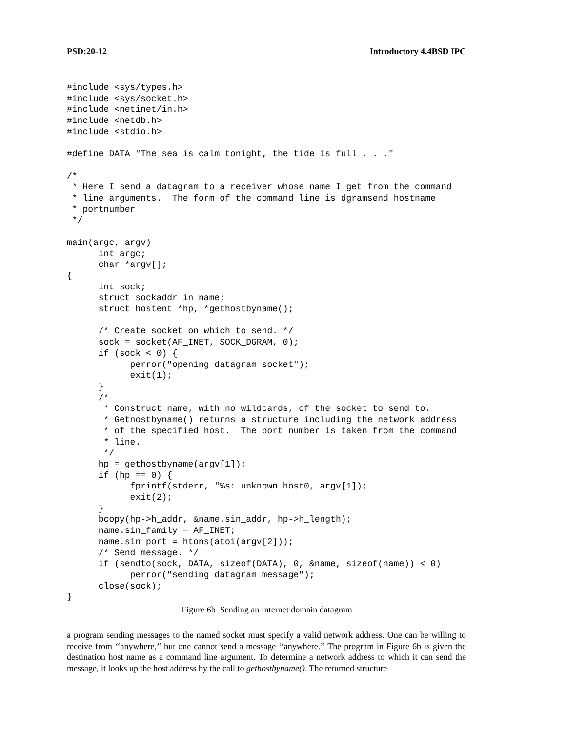PSD:20-12 Introductory 4.4BSD IPC
#include <sys/types.h>
#include <sys/socket.h>
#include <netinet/in.h>
#include <netdb.h>
#include <stdio.h>

#define DATA "The sea is calm tonight, the tide is full . . ."

/*
 * Here I send a datagram to a receiver whose name I get from the command
 * line arguments.  The form of the command line is dgramsend hostname
 * portnumber
 */

main(argc, argv)
      int argc;
      char *argv[];
{
      int sock;
      struct sockaddr_in name;
      struct hostent *hp, *gethostbyname();

      /* Create socket on which to send. */
      sock = socket(AF_INET, SOCK_DGRAM, 0);
      if (sock < 0) {
            perror("opening datagram socket");
            exit(1);
      }
      /*
       * Construct name, with no wildcards, of the socket to send to.
       * Getnostbyname() returns a structure including the network address
       * of the specified host.  The port number is taken from the command
       * line.
       */
      hp = gethostbyname(argv[1]);
      if (hp == 0) {
            fprintf(stderr, "%s: unknown host0, argv[1]);
            exit(2);
      }
      bcopy(hp->h_addr, &name.sin_addr, hp->h_length);
      name.sin_family = AF_INET;
      name.sin_port = htons(atoi(argv[2]));
      /* Send message. */
      if (sendto(sock, DATA, sizeof(DATA), 0, &name, sizeof(name)) < 0)
            perror("sending datagram message");
      close(sock);
}
Figure 6b Sending an Internet domain datagram
a program sending messages to the named socket must specify a valid network address. One can be willing to receive from ‘‘anywhere,’’ but one cannot send a message ‘‘anywhere.’’ The program in Figure 6b is given the destination host name as a command line argument. To determine a network address to which it can send the message, it looks up the host address by the call to gethostbyname(). The returned structure